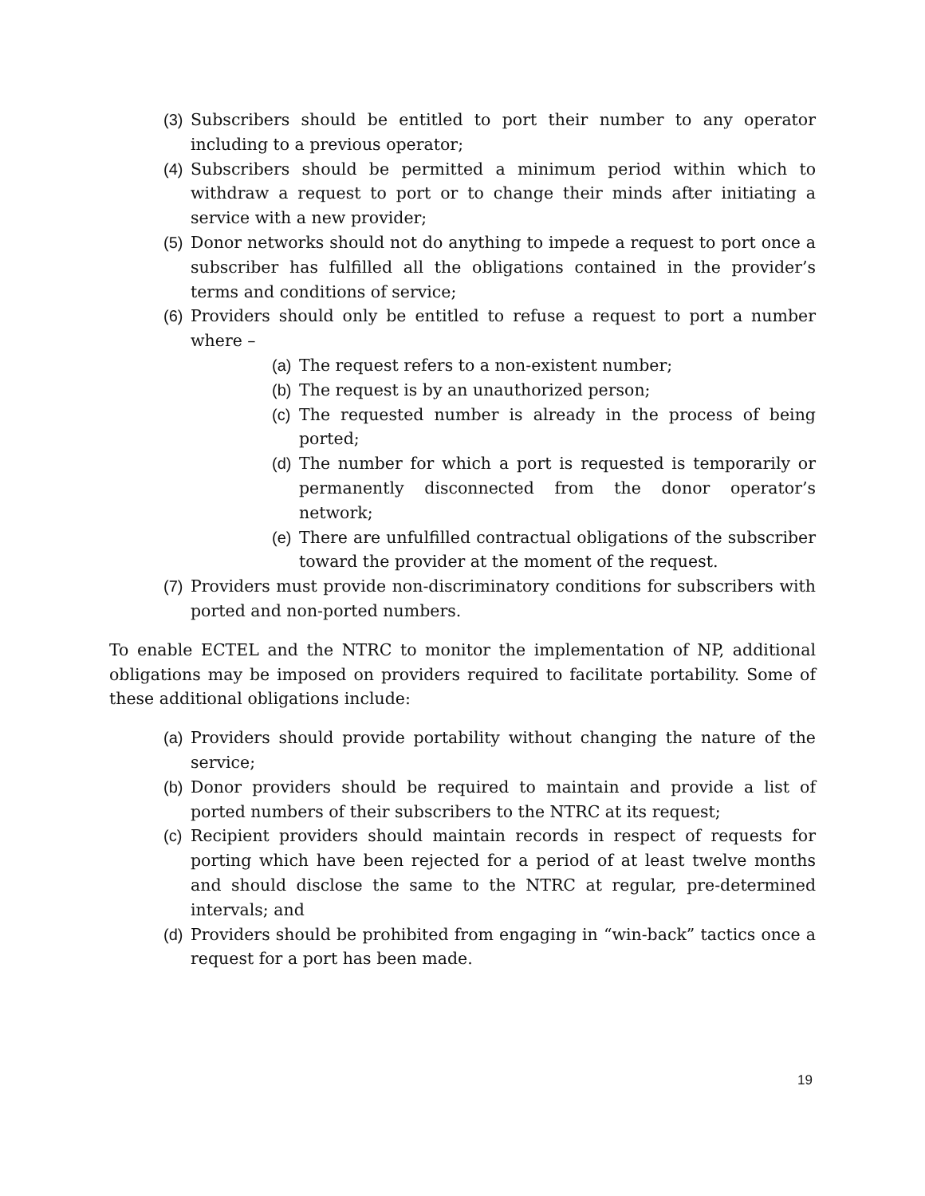(3) Subscribers should be entitled to port their number to any operator including to a previous operator;
(4) Subscribers should be permitted a minimum period within which to withdraw a request to port or to change their minds after initiating a service with a new provider;
(5) Donor networks should not do anything to impede a request to port once a subscriber has fulfilled all the obligations contained in the provider’s terms and conditions of service;
(6) Providers should only be entitled to refuse a request to port a number where –
(a) The request refers to a non-existent number;
(b) The request is by an unauthorized person;
(c) The requested number is already in the process of being ported;
(d) The number for which a port is requested is temporarily or permanently disconnected from the donor operator’s network;
(e) There are unfulfilled contractual obligations of the subscriber toward the provider at the moment of the request.
(7) Providers must provide non-discriminatory conditions for subscribers with ported and non-ported numbers.
To enable ECTEL and the NTRC to monitor the implementation of NP, additional obligations may be imposed on providers required to facilitate portability. Some of these additional obligations include:
(a) Providers should provide portability without changing the nature of the service;
(b) Donor providers should be required to maintain and provide a list of ported numbers of their subscribers to the NTRC at its request;
(c) Recipient providers should maintain records in respect of requests for porting which have been rejected for a period of at least twelve months and should disclose the same to the NTRC at regular, pre-determined intervals; and
(d) Providers should be prohibited from engaging in “win-back” tactics once a request for a port has been made.
19